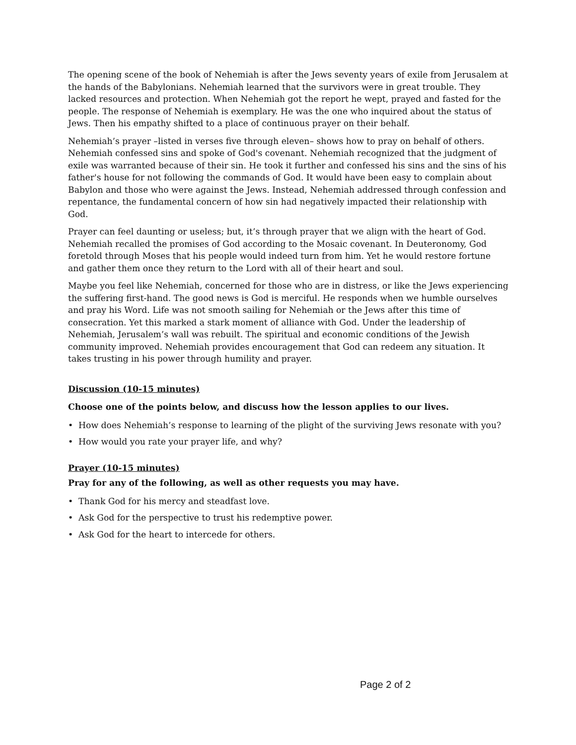The opening scene of the book of Nehemiah is after the Jews seventy years of exile from Jerusalem at the hands of the Babylonians. Nehemiah learned that the survivors were in great trouble. They lacked resources and protection. When Nehemiah got the report he wept, prayed and fasted for the people. The response of Nehemiah is exemplary. He was the one who inquired about the status of Jews. Then his empathy shifted to a place of continuous prayer on their behalf.
Nehemiah’s prayer –listed in verses five through eleven– shows how to pray on behalf of others. Nehemiah confessed sins and spoke of God's covenant. Nehemiah recognized that the judgment of exile was warranted because of their sin. He took it further and confessed his sins and the sins of his father's house for not following the commands of God. It would have been easy to complain about Babylon and those who were against the Jews. Instead, Nehemiah addressed through confession and repentance, the fundamental concern of how sin had negatively impacted their relationship with God.
Prayer can feel daunting or useless; but, it’s through prayer that we align with the heart of God. Nehemiah recalled the promises of God according to the Mosaic covenant. In Deuteronomy, God foretold through Moses that his people would indeed turn from him. Yet he would restore fortune and gather them once they return to the Lord with all of their heart and soul.
Maybe you feel like Nehemiah, concerned for those who are in distress, or like the Jews experiencing the suffering first-hand. The good news is God is merciful. He responds when we humble ourselves and pray his Word. Life was not smooth sailing for Nehemiah or the Jews after this time of consecration. Yet this marked a stark moment of alliance with God. Under the leadership of Nehemiah, Jerusalem’s wall was rebuilt. The spiritual and economic conditions of the Jewish community improved. Nehemiah provides encouragement that God can redeem any situation. It takes trusting in his power through humility and prayer.
Discussion (10-15 minutes)
Choose one of the points below, and discuss how the lesson applies to our lives.
• How does Nehemiah’s response to learning of the plight of the surviving Jews resonate with you?
• How would you rate your prayer life, and why?
Prayer (10-15 minutes)
Pray for any of the following, as well as other requests you may have.
• Thank God for his mercy and steadfast love.
• Ask God for the perspective to trust his redemptive power.
• Ask God for the heart to intercede for others.
Page 2 of 2